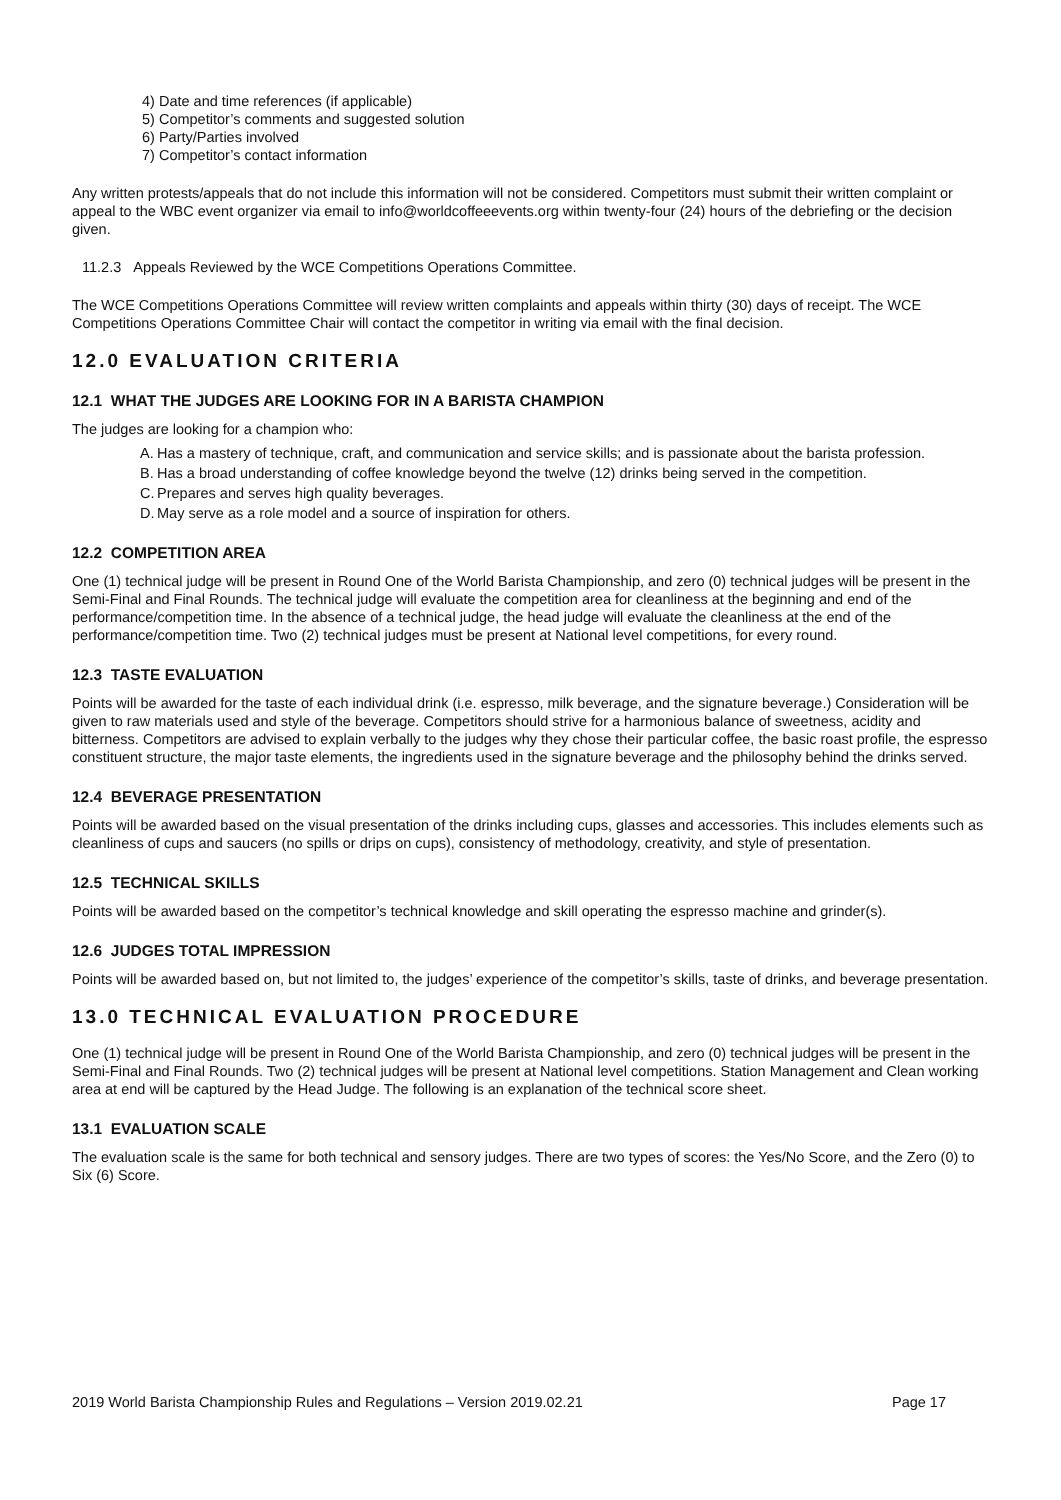4) Date and time references (if applicable)
5) Competitor’s comments and suggested solution
6) Party/Parties involved
7) Competitor’s contact information
Any written protests/appeals that do not include this information will not be considered. Competitors must submit their written complaint or appeal to the WBC event organizer via email to info@worldcoffeeevents.org within twenty-four (24) hours of the debriefing or the decision given.
11.2.3 Appeals Reviewed by the WCE Competitions Operations Committee.
The WCE Competitions Operations Committee will review written complaints and appeals within thirty (30) days of receipt. The WCE Competitions Operations Committee Chair will contact the competitor in writing via email with the final decision.
12.0 EVALUATION CRITERIA
12.1 WHAT THE JUDGES ARE LOOKING FOR IN A BARISTA CHAMPION
The judges are looking for a champion who:
A.
Has a mastery of technique, craft, and communication and service skills; and is passionate about the barista profession.
B.
Has a broad understanding of coffee knowledge beyond the twelve (12) drinks being served in the competition.
C.
Prepares and serves high quality beverages.
D.
May serve as a role model and a source of inspiration for others.
12.2 COMPETITION AREA
One (1) technical judge will be present in Round One of the World Barista Championship, and zero (0) technical judges will be present in the Semi-Final and Final Rounds. The technical judge will evaluate the competition area for cleanliness at the beginning and end of the performance/competition time. In the absence of a technical judge, the head judge will evaluate the cleanliness at the end of the performance/competition time. Two (2) technical judges must be present at National level competitions, for every round.
12.3 TASTE EVALUATION
Points will be awarded for the taste of each individual drink (i.e. espresso, milk beverage, and the signature beverage.) Consideration will be given to raw materials used and style of the beverage. Competitors should strive for a harmonious balance of sweetness, acidity and bitterness. Competitors are advised to explain verbally to the judges why they chose their particular coffee, the basic roast profile, the espresso constituent structure, the major taste elements, the ingredients used in the signature beverage and the philosophy behind the drinks served.
12.4 BEVERAGE PRESENTATION
Points will be awarded based on the visual presentation of the drinks including cups, glasses and accessories. This includes elements such as cleanliness of cups and saucers (no spills or drips on cups), consistency of methodology, creativity, and style of presentation.
12.5 TECHNICAL SKILLS
Points will be awarded based on the competitor’s technical knowledge and skill operating the espresso machine and grinder(s).
12.6 JUDGES TOTAL IMPRESSION
Points will be awarded based on, but not limited to, the judges’ experience of the competitor’s skills, taste of drinks, and beverage presentation.
13.0 TECHNICAL EVALUATION PROCEDURE
One (1) technical judge will be present in Round One of the World Barista Championship, and zero (0) technical judges will be present in the Semi-Final and Final Rounds. Two (2) technical judges will be present at National level competitions. Station Management and Clean working area at end will be captured by the Head Judge. The following is an explanation of the technical score sheet.
13.1 EVALUATION SCALE
The evaluation scale is the same for both technical and sensory judges. There are two types of scores: the Yes/No Score, and the Zero (0) to Six (6) Score.
2019 World Barista Championship Rules and Regulations – Version 2019.02.21 Page 17